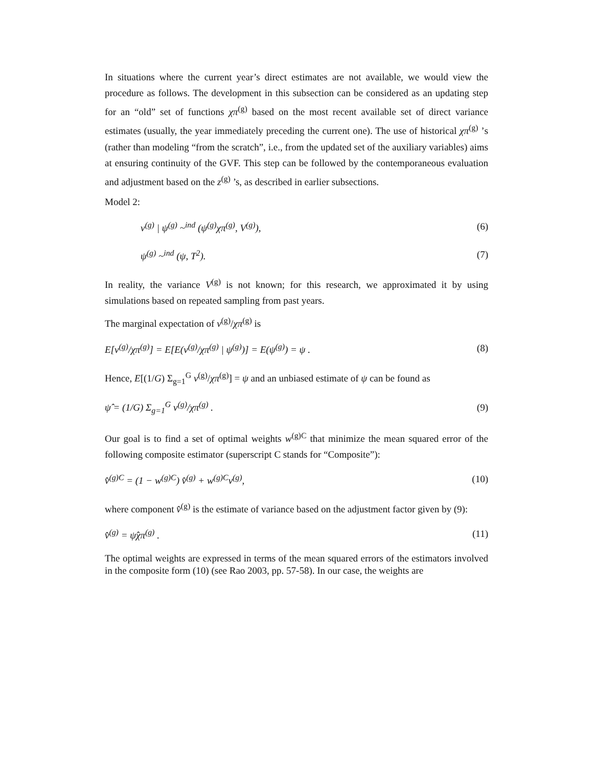In situations where the current year’s direct estimates are not available, we would view the procedure as follows. The development in this subsection can be considered as an updating step for an “old” set of functions χπ<sup>(g)</sup> based on the most recent available set of direct variance estimates (usually, the year immediately preceding the current one). The use of historical χπ<sup>(g)</sup> ’s (rather than modeling “from the scratch”, i.e., from the updated set of the auxiliary variables) aims at ensuring continuity of the GVF. This step can be followed by the contemporaneous evaluation and adjustment based on the z<sup>(g)</sup> ’s, as described in earlier subsections.
Model 2:
v<sup>(g)</sup> | ψ<sup>(g)</sup> ~<sup>ind</sup> (ψ<sup>(g)</sup>χπ<sup>(g)</sup>, V<sup>(g)</sup>), (6)
ψ<sup>(g)</sup> ~<sup>ind</sup> (ψ, T<sup>2</sup>). (7)
In reality, the variance V<sup>(g)</sup> is not known; for this research, we approximated it by using simulations based on repeated sampling from past years.
The marginal expectation of v<sup>(g)</sup>/χπ<sup>(g)</sup> is
E[v<sup>(g)</sup>/χπ<sup>(g)</sup>] = E[E(v<sup>(g)</sup>/χπ<sup>(g)</sup> | ψ<sup>(g)</sup>)] = E(ψ<sup>(g)</sup>) = ψ . (8)
Hence, E[(1/G) Σ<sub>g=1</sub><sup>G</sup> v<sup>(g)</sup>/χπ<sup>(g)</sup>] = ψ and an unbiased estimate of ψ can be found as
ψ̂ = (1/G) Σ<sub>g=1</sub><sup>G</sup> v<sup>(g)</sup>/χπ<sup>(g)</sup> . (9)
Our goal is to find a set of optimal weights w<sup>(g)C</sup> that minimize the mean squared error of the following composite estimator (superscript C stands for “Composite”):
v̂<sup>(g)C</sup> = (1 − w<sup>(g)C</sup>) v̂<sup>(g)</sup> + w<sup>(g)C</sup>v<sup>(g)</sup>, (10)
where component v̂<sup>(g)</sup> is the estimate of variance based on the adjustment factor given by (9):
v̂<sup>(g)</sup> = ψ̂χπ<sup>(g)</sup> . (11)
The optimal weights are expressed in terms of the mean squared errors of the estimators involved in the composite form (10) (see Rao 2003, pp. 57-58). In our case, the weights are